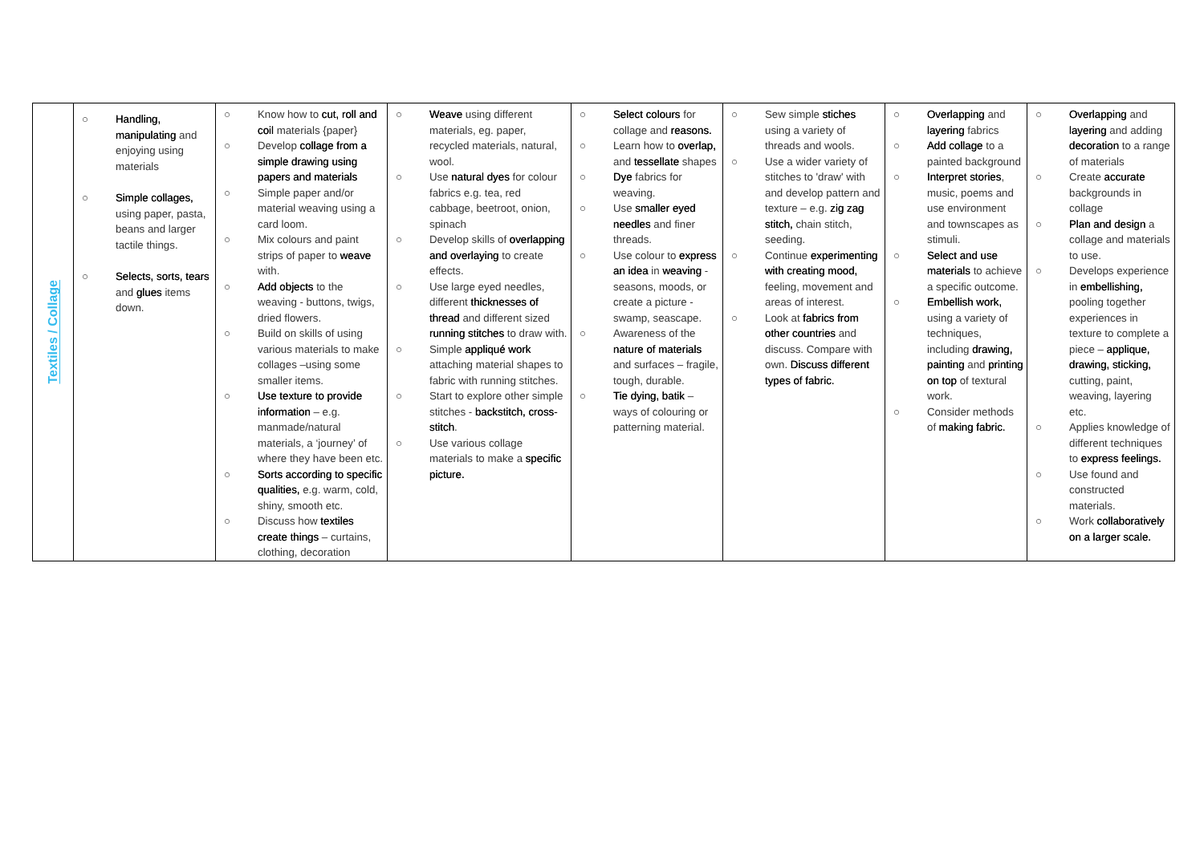| Textiles / Collage | ○ Handling, manipulating and enjoying using materials ○ Simple collages, using paper, pasta, beans and larger tactile things. ○ Selects, sorts, tears and glues items down. | ○ Know how to cut, roll and coil materials {paper} ○ Develop collage from a simple drawing using papers and materials ○ Simple paper and/or material weaving using a card loom. ○ Mix colours and paint strips of paper to weave with. ○ Add objects to the weaving - buttons, twigs, dried flowers. ○ Build on skills of using various materials to make collages –using some smaller items. ○ Use texture to provide information – e.g. manmade/natural materials, a ‘journey’ of where they have been etc. ○ Sorts according to specific qualities, e.g. warm, cold, shiny, smooth etc. ○ Discuss how textiles create things – curtains, clothing, decoration | ○ Weave using different materials, eg. paper, recycled materials, natural, wool. ○ Use natural dyes for colour fabrics e.g. tea, red cabbage, beetroot, onion, spinach ○ Develop skills of overlapping and overlaying to create effects. ○ Use large eyed needles, different thicknesses of thread and different sized running stitches to draw with. ○ Simple appliqué work attaching material shapes to fabric with running stitches. ○ Start to explore other simple stitches - backstitch, cross-stitch . ○ Use various collage materials to make a specific picture. | ○ Select colours for collage and reasons. ○ Learn how to overlap, and tessellate shapes ○ Dye fabrics for weaving. ○ Use smaller eyed needles and finer threads. ○ Use colour to express an idea in weaving - seasons, moods, or create a picture - swamp, seascape. ○ Awareness of the nature of materials and surfaces – fragile, tough, durable. ○ Tie dying, batik – ways of colouring or patterning material. | ○ Sew simple stiches using a variety of threads and wools. ○ Use a wider variety of stitches to 'draw' with and develop pattern and texture – e.g. zig zag stitch, chain stitch, seeding. ○ Continue experimenting with creating mood, feeling, movement and areas of interest. ○ Look at fabrics from other countries and discuss. Compare with own. Discuss different types of fabric. | ○ Overlapping and layering fabrics ○ Add collage to a painted background ○ Interpret stories , music, poems and use environment and townscapes as stimuli. ○ Select and use materials to achieve a specific outcome. ○ Embellish work, using a variety of techniques, including drawing, painting and printing on top of textural work. ○ Consider methods of making fabric. | ○ Overlapping and layering and adding decoration to a range of materials ○ Create accurate backgrounds in collage ○ Plan and design a collage and materials to use. ○ Develops experience in embellishing, pooling together experiences in texture to complete a piece – applique, drawing, sticking, cutting, paint, weaving, layering etc. ○ Applies knowledge of different techniques to express feelings. ○ Use found and constructed materials. ○ Work collaboratively on a larger scale. |